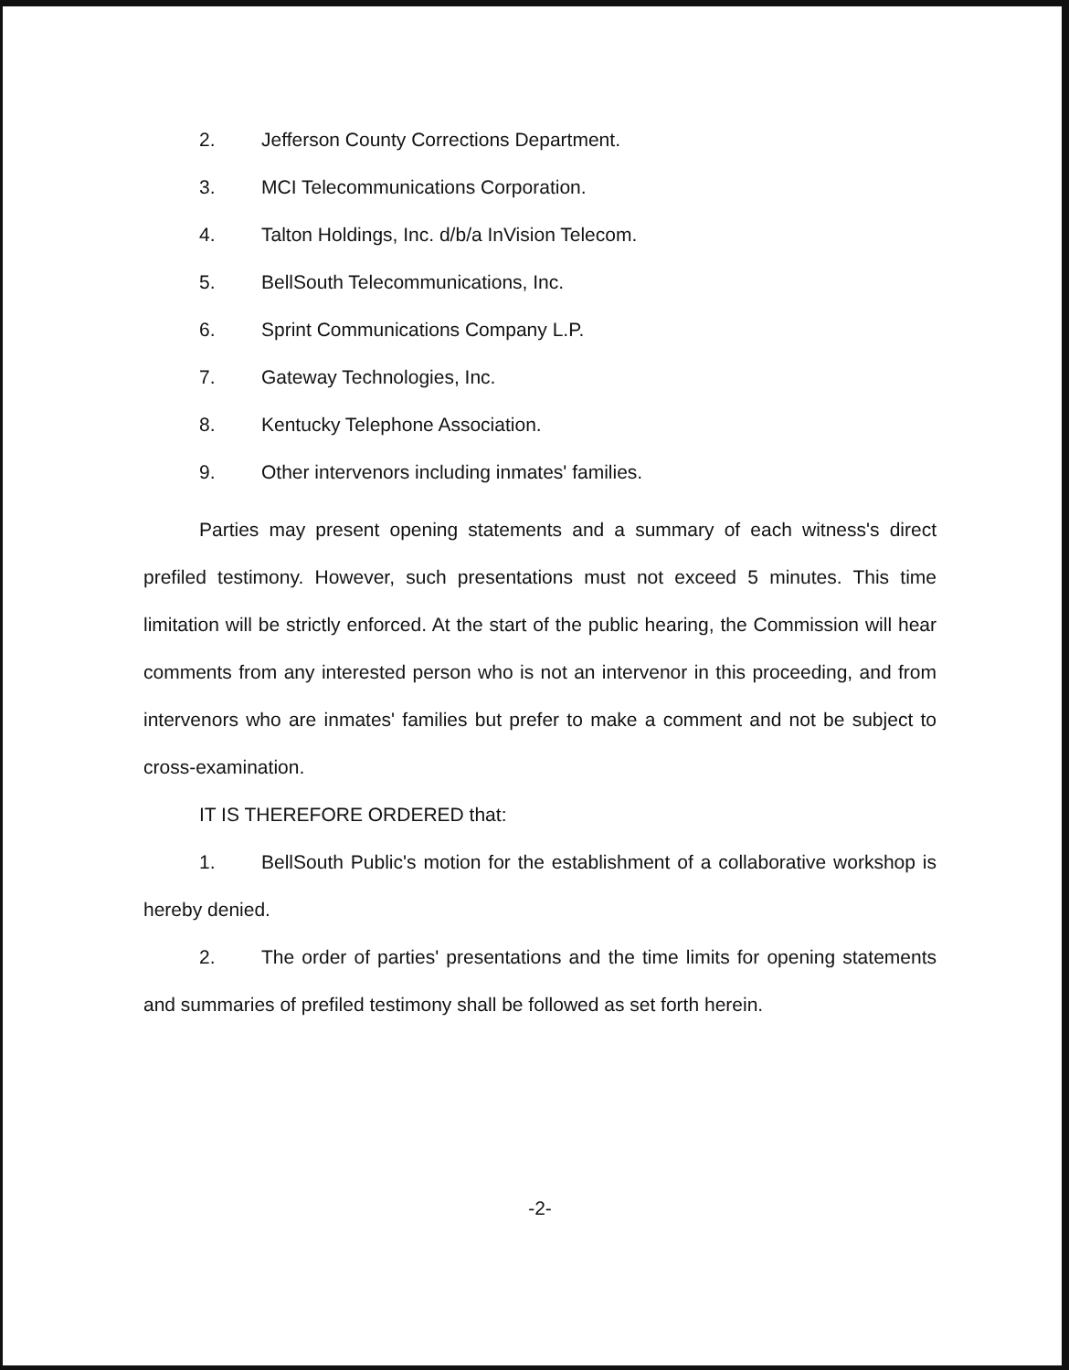2. Jefferson County Corrections Department.
3. MCI Telecommunications Corporation.
4. Talton Holdings, Inc. d/b/a InVision Telecom.
5. BellSouth Telecommunications, Inc.
6. Sprint Communications Company L.P.
7. Gateway Technologies, Inc.
8. Kentucky Telephone Association.
9. Other intervenors including inmates' families.
Parties may present opening statements and a summary of each witness's direct prefiled testimony. However, such presentations must not exceed 5 minutes. This time limitation will be strictly enforced. At the start of the public hearing, the Commission will hear comments from any interested person who is not an intervenor in this proceeding, and from intervenors who are inmates' families but prefer to make a comment and not be subject to cross-examination.
IT IS THEREFORE ORDERED that:
1. BellSouth Public's motion for the establishment of a collaborative workshop is hereby denied.
2. The order of parties' presentations and the time limits for opening statements and summaries of prefiled testimony shall be followed as set forth herein.
-2-